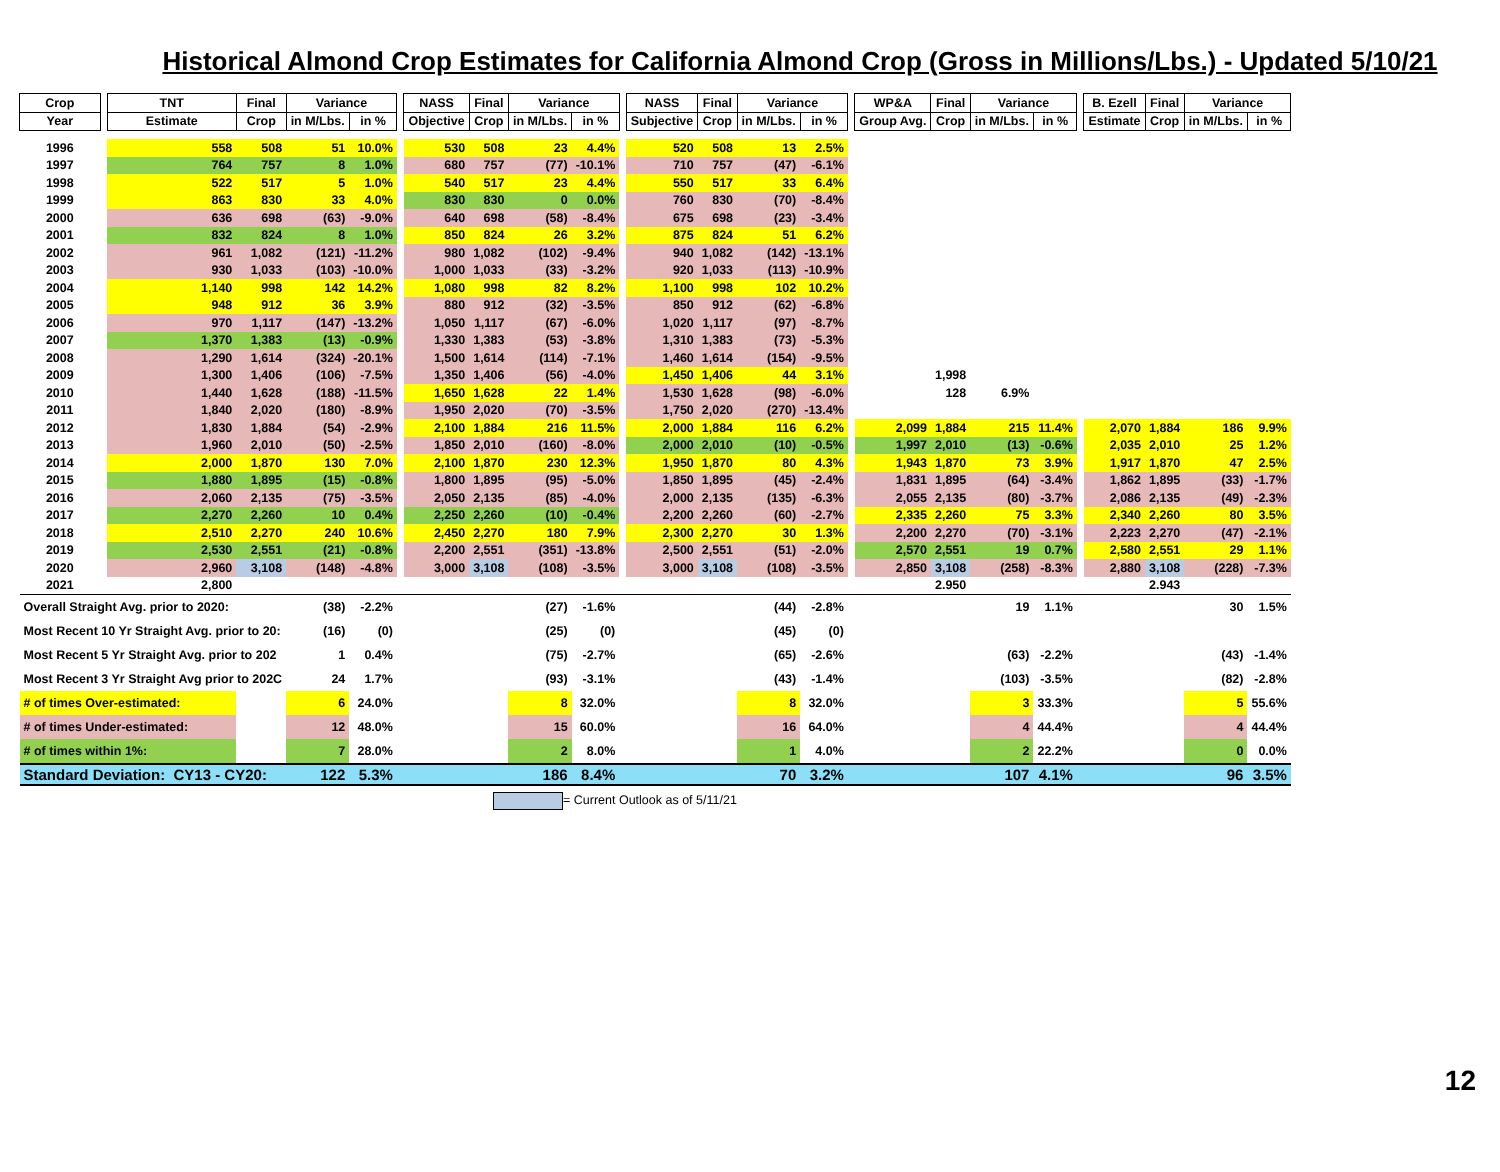Historical Almond Crop Estimates for California Almond Crop (Gross in Millions/Lbs.) - Updated 5/10/21
| Crop | | TNT | Final | Variance | | | NASS | Final | Variance | | | NASS | Final | Variance | | | WP&A | Final | Variance | | | B. Ezell | Final | Variance | |
| Year | | Estimate | Crop | in M/Lbs. | in % | | Objective | Crop | in M/Lbs. | in % | | Subjective | Crop | in M/Lbs. | in % | | Group Avg. | Crop | in M/Lbs. | in % | | Estimate | Crop | in M/Lbs. | in % |
| 1996 | | 558 | 508 | 51 | 10.0% | | 530 | 508 | 23 | 4.4% | | 520 | 508 | 13 | 2.5% | | | | | | | | | | |
| 1997 | | 764 | 757 | 8 | 1.0% | | 680 | 757 | (77) | -10.1% | | 710 | 757 | (47) | -6.1% | | | | | | | | | | |
| 1998 | | 522 | 517 | 5 | 1.0% | | 540 | 517 | 23 | 4.4% | | 550 | 517 | 33 | 6.4% | | | | | | | | | | |
| 1999 | | 863 | 830 | 33 | 4.0% | | 830 | 830 | 0 | 0.0% | | 760 | 830 | (70) | -8.4% | | | | | | | | | | |
| 2000 | | 636 | 698 | (63) | -9.0% | | 640 | 698 | (58) | -8.4% | | 675 | 698 | (23) | -3.4% | | | | | | | | | | |
| 2001 | | 832 | 824 | 8 | 1.0% | | 850 | 824 | 26 | 3.2% | | 875 | 824 | 51 | 6.2% | | | | | | | | | | |
| 2002 | | 961 | 1,082 | (121) | -11.2% | | 980 | 1,082 | (102) | -9.4% | | 940 | 1,082 | (142) | -13.1% | | | | | | | | | | |
| 2003 | | 930 | 1,033 | (103) | -10.0% | | 1,000 | 1,033 | (33) | -3.2% | | 920 | 1,033 | (113) | -10.9% | | | | | | | | | | |
| 2004 | | 1,140 | 998 | 142 | 14.2% | | 1,080 | 998 | 82 | 8.2% | | 1,100 | 998 | 102 | 10.2% | | | | | | | | | | |
| 2005 | | 948 | 912 | 36 | 3.9% | | 880 | 912 | (32) | -3.5% | | 850 | 912 | (62) | -6.8% | | | | | | | | | | |
| 2006 | | 970 | 1,117 | (147) | -13.2% | | 1,050 | 1,117 | (67) | -6.0% | | 1,020 | 1,117 | (97) | -8.7% | | | | | | | | | | |
| 2007 | | 1,370 | 1,383 | (13) | -0.9% | | 1,330 | 1,383 | (53) | -3.8% | | 1,310 | 1,383 | (73) | -5.3% | | | | | | | | | | |
| 2008 | | 1,290 | 1,614 | (324) | -20.1% | | 1,500 | 1,614 | (114) | -7.1% | | 1,460 | 1,614 | (154) | -9.5% | | | | | | | | | | |
| 2009 | | 1,300 | 1,406 | (106) | -7.5% | | 1,350 | 1,406 | (56) | -4.0% | | 1,450 | 1,406 | 44 | 3.1% | | | 1,998 | | | | | | | |
| 2010 | | 1,440 | 1,628 | (188) | -11.5% | | 1,650 | 1,628 | 22 | 1.4% | | 1,530 | 1,628 | (98) | -6.0% | | | 128 | 6.9% | | | | | | |
| 2011 | | 1,840 | 2,020 | (180) | -8.9% | | 1,950 | 2,020 | (70) | -3.5% | | 1,750 | 2,020 | (270) | -13.4% | | | | | | | | | | |
| 2012 | | 1,830 | 1,884 | (54) | -2.9% | | 2,100 | 1,884 | 216 | 11.5% | | 2,000 | 1,884 | 116 | 6.2% | | 2,099 | 1,884 | 215 | 11.4% | | 2,070 | 1,884 | 186 | 9.9% |
| 2013 | | 1,960 | 2,010 | (50) | -2.5% | | 1,850 | 2,010 | (160) | -8.0% | | 2,000 | 2,010 | (10) | -0.5% | | 1,997 | 2,010 | (13) | -0.6% | | 2,035 | 2,010 | 25 | 1.2% |
| 2014 | | 2,000 | 1,870 | 130 | 7.0% | | 2,100 | 1,870 | 230 | 12.3% | | 1,950 | 1,870 | 80 | 4.3% | | 1,943 | 1,870 | 73 | 3.9% | | 1,917 | 1,870 | 47 | 2.5% |
| 2015 | | 1,880 | 1,895 | (15) | -0.8% | | 1,800 | 1,895 | (95) | -5.0% | | 1,850 | 1,895 | (45) | -2.4% | | 1,831 | 1,895 | (64) | -3.4% | | 1,862 | 1,895 | (33) | -1.7% |
| 2016 | | 2,060 | 2,135 | (75) | -3.5% | | 2,050 | 2,135 | (85) | -4.0% | | 2,000 | 2,135 | (135) | -6.3% | | 2,055 | 2,135 | (80) | -3.7% | | 2,086 | 2,135 | (49) | -2.3% |
| 2017 | | 2,270 | 2,260 | 10 | 0.4% | | 2,250 | 2,260 | (10) | -0.4% | | 2,200 | 2,260 | (60) | -2.7% | | 2,335 | 2,260 | 75 | 3.3% | | 2,340 | 2,260 | 80 | 3.5% |
| 2018 | | 2,510 | 2,270 | 240 | 10.6% | | 2,450 | 2,270 | 180 | 7.9% | | 2,300 | 2,270 | 30 | 1.3% | | 2,200 | 2,270 | (70) | -3.1% | | 2,223 | 2,270 | (47) | -2.1% |
| 2019 | | 2,530 | 2,551 | (21) | -0.8% | | 2,200 | 2,551 | (351) | -13.8% | | 2,500 | 2,551 | (51) | -2.0% | | 2,570 | 2,551 | 19 | 0.7% | | 2,580 | 2,551 | 29 | 1.1% |
| 2020 | | 2,960 | 3,108 | (148) | -4.8% | | 3,000 | 3,108 | (108) | -3.5% | | 3,000 | 3,108 | (108) | -3.5% | | 2,850 | 3,108 | (258) | -8.3% | | 2,880 | 3,108 | (228) | -7.3% |
| 2021 | | 2,800 | | | | | | | | | | | | | | | | 2.950 | | | | | 2.943 | | |
| Overall Straight Avg. prior to 2020: | | | | (38) | -2.2% | | | | (27) | -1.6% | | | | (44) | -2.8% | | | | 19 | 1.1% | | | | 30 | 1.5% |
| Most Recent 10 Yr Straight Avg. prior to 20: | | | | (16) | (0) | | | | (25) | (0) | | | | (45) | (0) | | | | | | | | | | |
| Most Recent 5 Yr Straight Avg. prior to 202 | | | | 1 | 0.4% | | | | (75) | -2.7% | | | | (65) | -2.6% | | | | (63) | -2.2% | | | | (43) | -1.4% |
| Most Recent 3 Yr Straight Avg prior to 202C | | | | 24 | 1.7% | | | | (93) | -3.1% | | | | (43) | -1.4% | | | | (103) | -3.5% | | | | (82) | -2.8% |
| # of times Over-estimated: | | | | 6 | 24.0% | | | | 8 | 32.0% | | | | 8 | 32.0% | | | | 3 | 33.3% | | | | 5 | 55.6% |
| # of times Under-estimated: | | | | 12 | 48.0% | | | | 15 | 60.0% | | | | 16 | 64.0% | | | | 4 | 44.4% | | | | 4 | 44.4% |
| # of times within 1%: | | | | 7 | 28.0% | | | | 2 | 8.0% | | | | 1 | 4.0% | | | | 2 | 22.2% | | | | 0 | 0.0% |
| Standard Deviation: CY13 - CY20: | | | | 122 | 5.3% | | | | 186 | 8.4% | | | | 70 | 3.2% | | | | 107 | 4.1% | | | | 96 | 3.5% |
= Current Outlook as of 5/11/21
12